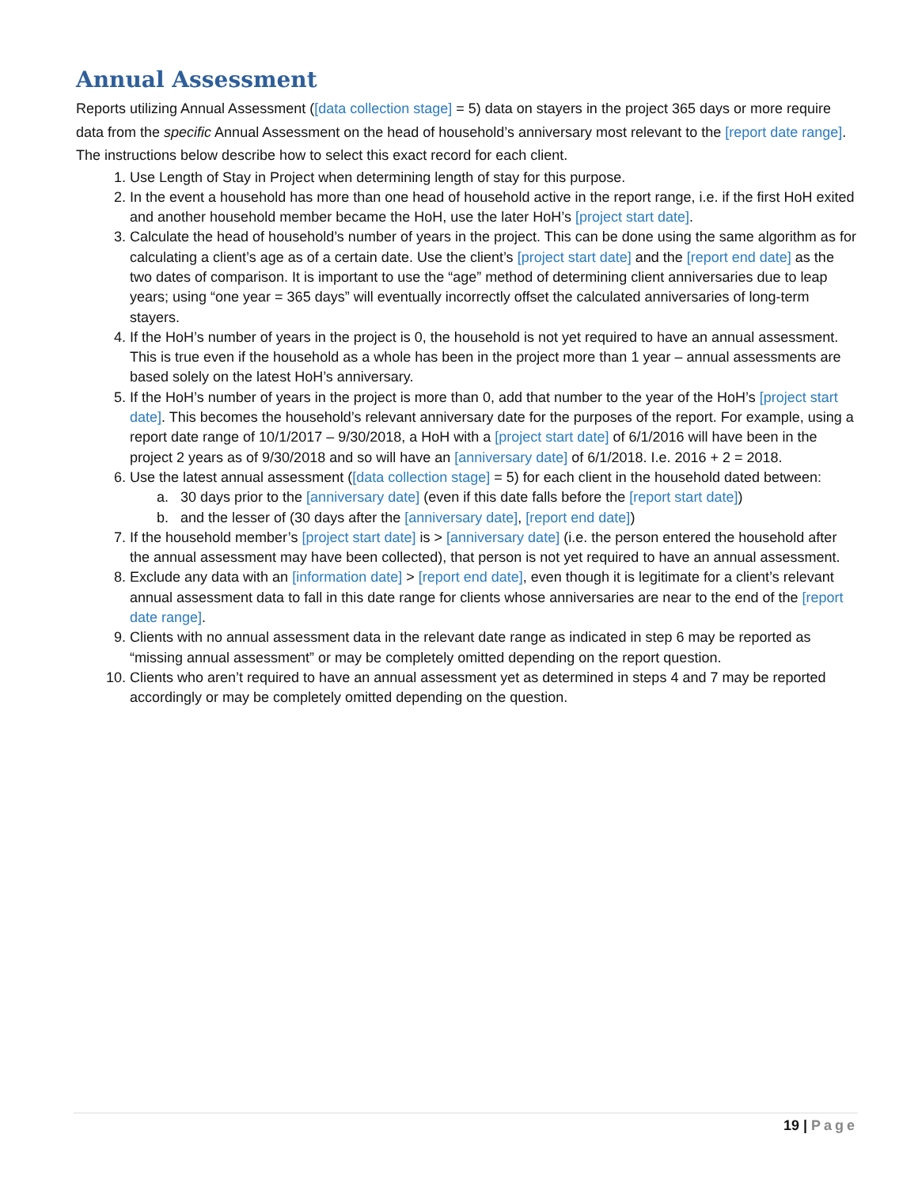Annual Assessment
Reports utilizing Annual Assessment ([data collection stage] = 5) data on stayers in the project 365 days or more require data from the specific Annual Assessment on the head of household’s anniversary most relevant to the [report date range]. The instructions below describe how to select this exact record for each client.
1. Use Length of Stay in Project when determining length of stay for this purpose.
2. In the event a household has more than one head of household active in the report range, i.e. if the first HoH exited and another household member became the HoH, use the later HoH’s [project start date].
3. Calculate the head of household’s number of years in the project. This can be done using the same algorithm as for calculating a client’s age as of a certain date. Use the client’s [project start date] and the [report end date] as the two dates of comparison. It is important to use the “age” method of determining client anniversaries due to leap years; using “one year = 365 days” will eventually incorrectly offset the calculated anniversaries of long-term stayers.
4. If the HoH’s number of years in the project is 0, the household is not yet required to have an annual assessment. This is true even if the household as a whole has been in the project more than 1 year – annual assessments are based solely on the latest HoH’s anniversary.
5. If the HoH’s number of years in the project is more than 0, add that number to the year of the HoH’s [project start date]. This becomes the household’s relevant anniversary date for the purposes of the report. For example, using a report date range of 10/1/2017 – 9/30/2018, a HoH with a [project start date] of 6/1/2016 will have been in the project 2 years as of 9/30/2018 and so will have an [anniversary date] of 6/1/2018. I.e. 2016 + 2 = 2018.
6. Use the latest annual assessment ([data collection stage] = 5) for each client in the household dated between:
a. 30 days prior to the [anniversary date] (even if this date falls before the [report start date])
b. and the lesser of (30 days after the [anniversary date], [report end date])
7. If the household member’s [project start date] is > [anniversary date] (i.e. the person entered the household after the annual assessment may have been collected), that person is not yet required to have an annual assessment.
8. Exclude any data with an [information date] > [report end date], even though it is legitimate for a client’s relevant annual assessment data to fall in this date range for clients whose anniversaries are near to the end of the [report date range].
9. Clients with no annual assessment data in the relevant date range as indicated in step 6 may be reported as “missing annual assessment” or may be completely omitted depending on the report question.
10. Clients who aren’t required to have an annual assessment yet as determined in steps 4 and 7 may be reported accordingly or may be completely omitted depending on the question.
19 | Page